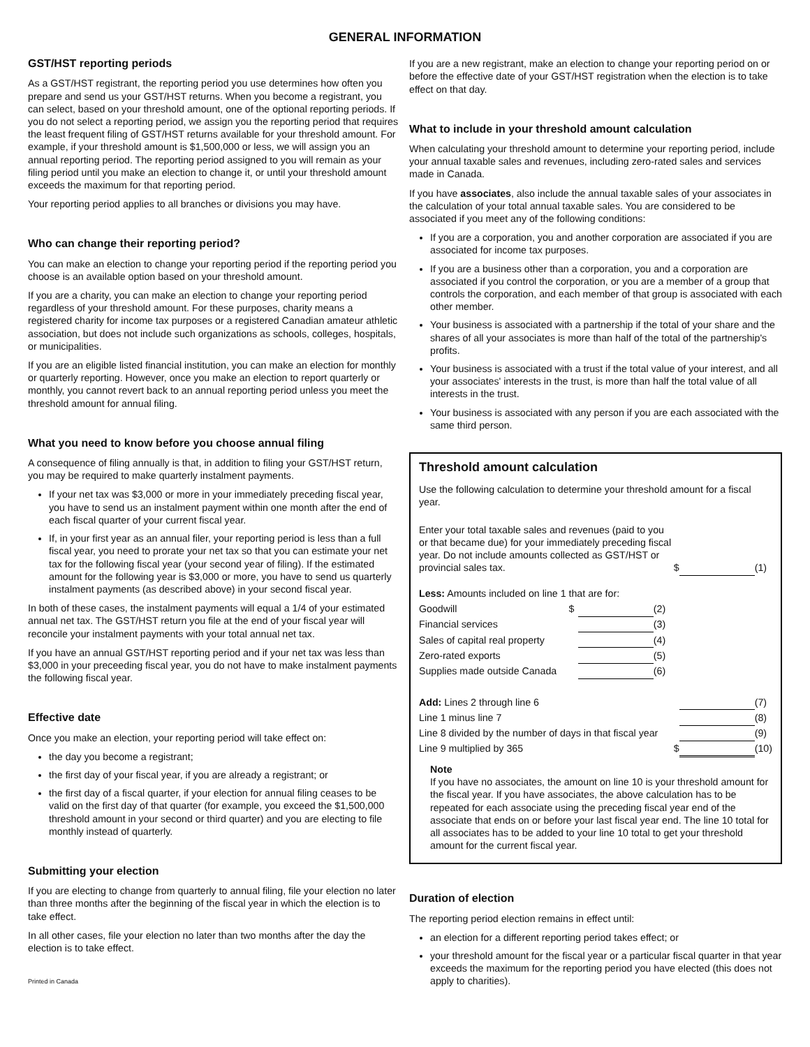GENERAL INFORMATION
GST/HST reporting periods
As a GST/HST registrant, the reporting period you use determines how often you prepare and send us your GST/HST returns. When you become a registrant, you can select, based on your threshold amount, one of the optional reporting periods. If you do not select a reporting period, we assign you the reporting period that requires the least frequent filing of GST/HST returns available for your threshold amount. For example, if your threshold amount is $1,500,000 or less, we will assign you an annual reporting period. The reporting period assigned to you will remain as your filing period until you make an election to change it, or until your threshold amount exceeds the maximum for that reporting period.
Your reporting period applies to all branches or divisions you may have.
Who can change their reporting period?
You can make an election to change your reporting period if the reporting period you choose is an available option based on your threshold amount.
If you are a charity, you can make an election to change your reporting period regardless of your threshold amount. For these purposes, charity means a registered charity for income tax purposes or a registered Canadian amateur athletic association, but does not include such organizations as schools, colleges, hospitals, or municipalities.
If you are an eligible listed financial institution, you can make an election for monthly or quarterly reporting. However, once you make an election to report quarterly or monthly, you cannot revert back to an annual reporting period unless you meet the threshold amount for annual filing.
What you need to know before you choose annual filing
A consequence of filing annually is that, in addition to filing your GST/HST return, you may be required to make quarterly instalment payments.
If your net tax was $3,000 or more in your immediately preceding fiscal year, you have to send us an instalment payment within one month after the end of each fiscal quarter of your current fiscal year.
If, in your first year as an annual filer, your reporting period is less than a full fiscal year, you need to prorate your net tax so that you can estimate your net tax for the following fiscal year (your second year of filing). If the estimated amount for the following year is $3,000 or more, you have to send us quarterly instalment payments (as described above) in your second fiscal year.
In both of these cases, the instalment payments will equal a 1/4 of your estimated annual net tax. The GST/HST return you file at the end of your fiscal year will reconcile your instalment payments with your total annual net tax.
If you have an annual GST/HST reporting period and if your net tax was less than $3,000 in your preceeding fiscal year, you do not have to make instalment payments the following fiscal year.
Effective date
Once you make an election, your reporting period will take effect on:
the day you become a registrant;
the first day of your fiscal year, if you are already a registrant; or
the first day of a fiscal quarter, if your election for annual filing ceases to be valid on the first day of that quarter (for example, you exceed the $1,500,000 threshold amount in your second or third quarter) and you are electing to file monthly instead of quarterly.
Submitting your election
If you are electing to change from quarterly to annual filing, file your election no later than three months after the beginning of the fiscal year in which the election is to take effect.
In all other cases, file your election no later than two months after the day the election is to take effect.
Printed in Canada
If you are a new registrant, make an election to change your reporting period on or before the effective date of your GST/HST registration when the election is to take effect on that day.
What to include in your threshold amount calculation
When calculating your threshold amount to determine your reporting period, include your annual taxable sales and revenues, including zero-rated sales and services made in Canada.
If you have associates, also include the annual taxable sales of your associates in the calculation of your total annual taxable sales. You are considered to be associated if you meet any of the following conditions:
If you are a corporation, you and another corporation are associated if you are associated for income tax purposes.
If you are a business other than a corporation, you and a corporation are associated if you control the corporation, or you are a member of a group that controls the corporation, and each member of that group is associated with each other member.
Your business is associated with a partnership if the total of your share and the shares of all your associates is more than half of the total of the partnership's profits.
Your business is associated with a trust if the total value of your interest, and all your associates' interests in the trust, is more than half the total value of all interests in the trust.
Your business is associated with any person if you are each associated with the same third person.
Threshold amount calculation
Use the following calculation to determine your threshold amount for a fiscal year.
| Enter your total taxable sales and revenues (paid to you or that became due) for your immediately preceding fiscal year. Do not include amounts collected as GST/HST or provincial sales tax. | | | | $ | | (1) |
| Less: Amounts included on line 1 that are for: | | | | | | |
| Goodwill | $ | | (2) | | | |
| Financial services | | | (3) | | | |
| Sales of capital real property | | | (4) | | | |
| Zero-rated exports | | | (5) | | | |
| Supplies made outside Canada | | | (6) | | | |
| Add: Lines 2 through line 6 | | | | | | (7) |
| Line 1 minus line 7 | | | | | | (8) |
| Line 8 divided by the number of days in that fiscal year | | | | | | (9) |
| Line 9 multiplied by 365 | | | | $ | | (10) |
Note
If you have no associates, the amount on line 10 is your threshold amount for the fiscal year. If you have associates, the above calculation has to be repeated for each associate using the preceding fiscal year end of the associate that ends on or before your last fiscal year end. The line 10 total for all associates has to be added to your line 10 total to get your threshold amount for the current fiscal year.
Duration of election
The reporting period election remains in effect until:
an election for a different reporting period takes effect; or
your threshold amount for the fiscal year or a particular fiscal quarter in that year exceeds the maximum for the reporting period you have elected (this does not apply to charities).